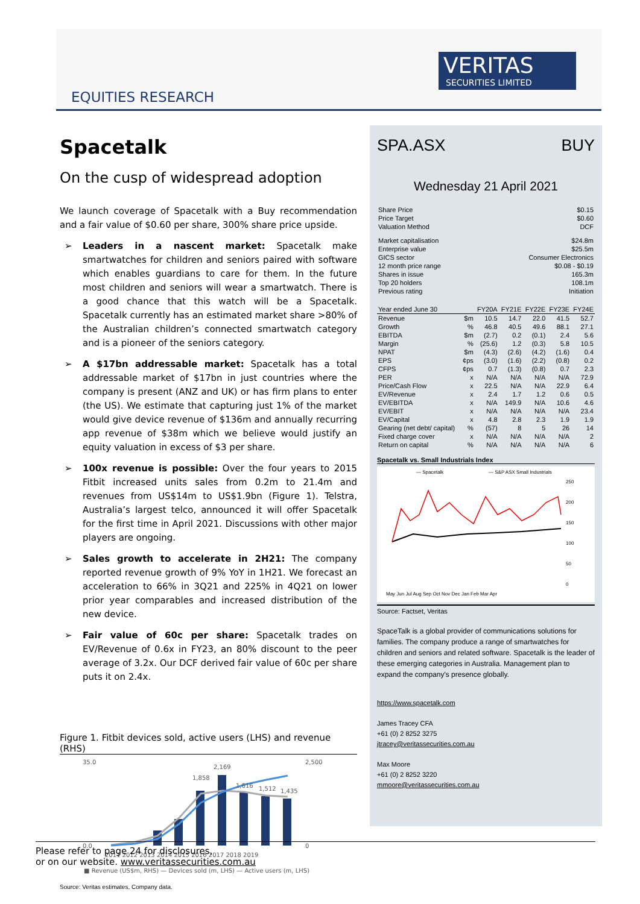EQUITIES RESEARCH
VERITAS
SECURITIES LIMITED
Spacetalk
On the cusp of widespread adoption
We launch coverage of Spacetalk with a Buy recommendation and a fair value of $0.60 per share, 300% share price upside.
➢ Leaders in a nascent market: Spacetalk make smartwatches for children and seniors paired with software which enables guardians to care for them. In the future most children and seniors will wear a smartwatch. There is a good chance that this watch will be a Spacetalk. Spacetalk currently has an estimated market share >80% of the Australian children’s connected smartwatch category and is a pioneer of the seniors category.
➢ A $17bn addressable market: Spacetalk has a total addressable market of $17bn in just countries where the company is present (ANZ and UK) or has firm plans to enter (the US). We estimate that capturing just 1% of the market would give device revenue of $136m and annually recurring app revenue of $38m which we believe would justify an equity valuation in excess of $3 per share.
➢ 100x revenue is possible: Over the four years to 2015 Fitbit increased units sales from 0.2m to 21.4m and revenues from US$14m to US$1.9bn (Figure 1). Telstra, Australia’s largest telco, announced it will offer Spacetalk for the first time in April 2021. Discussions with other major players are ongoing.
➢ Sales growth to accelerate in 2H21: The company reported revenue growth of 9% YoY in 1H21. We forecast an acceleration to 66% in 3Q21 and 225% in 4Q21 on lower prior year comparables and increased distribution of the new device.
➢ Fair value of 60c per share: Spacetalk trades on EV/Revenue of 0.6x in FY23, an 80% discount to the peer average of 3.2x. Our DCF derived fair value of 60c per share puts it on 2.4x.
Figure 1. Fitbit devices sold, active users (LHS) and revenue (RHS)
35.0
0.0
2,500
0
2,169
1,858
1,616
1,512
1,435
2011 2012 2013 2014 2015 2016 2017 2018 2019
■ Revenue (US$m, RHS) — Devices sold (m, LHS) — Active users (m, LHS)
Source: Veritas estimates, Company data.
SPA.ASX BUY
Wednesday 21 April 2021
| Share Price | $0.15 |
| Price Target | $0.60 |
| Valuation Method | DCF |
| Market capitalisation | $24.8m |
| Enterprise value | $25.5m |
| GICS sector | Consumer Electronics |
| 12 month price range | $0.08 - $0.19 |
| Shares in issue | 165.3m |
| Top 20 holders | 108.1m |
| Previous rating | Initiation |
| Year ended June 30 | | FY20A | FY21E | FY22E | FY23E | FY24E |
| --- | --- | --- | --- | --- | --- | --- |
| Revenue | $m | 10.5 | 14.7 | 22.0 | 41.5 | 52.7 |
| Growth | % | 46.8 | 40.5 | 49.6 | 88.1 | 27.1 |
| EBITDA | $m | (2.7) | 0.2 | (0.1) | 2.4 | 5.6 |
| Margin | % | (25.6) | 1.2 | (0.3) | 5.8 | 10.5 |
| NPAT | $m | (4.3) | (2.6) | (4.2) | (1.6) | 0.4 |
| EPS | ¢ps | (3.0) | (1.6) | (2.2) | (0.8) | 0.2 |
| CFPS | ¢ps | 0.7 | (1.3) | (0.8) | 0.7 | 2.3 |
| PER | x | N/A | N/A | N/A | N/A | 72.9 |
| Price/Cash Flow | x | 22.5 | N/A | N/A | 22.9 | 6.4 |
| EV/Revenue | x | 2.4 | 1.7 | 1.2 | 0.6 | 0.5 |
| EV/EBITDA | x | N/A | 149.9 | N/A | 10.6 | 4.6 |
| EV/EBIT | x | N/A | N/A | N/A | N/A | 23.4 |
| EV/Capital | x | 4.8 | 2.8 | 2.3 | 1.9 | 1.9 |
| Gearing (net debt/ capital) | % | (57) | 8 | 5 | 26 | 14 |
| Fixed charge cover | x | N/A | N/A | N/A | N/A | 2 |
| Return on capital | % | N/A | N/A | N/A | N/A | 6 |
Spacetalk vs. Small Industrials Index
— Spacetalk
— S&P ASX Small Industrials
250
200
150
100
50
0
May Jun Jul Aug Sep Oct Nov Dec Jan Feb Mar Apr
Source: Factset, Veritas
SpaceTalk is a global provider of communications solutions for families. The company produce a range of smartwatches for children and seniors and related software. Spacetalk is the leader of these emerging categories in Australia. Management plan to expand the company's presence globally.
https://www.spacetalk.com
James Tracey CFA
+61 (0) 2 8252 3275
jtracey@veritassecurities.com.au
Max Moore
+61 (0) 2 8252 3220
mmoore@veritassecurities.com.au
Please refer to page 24 for disclosures,
or on our website. www.veritassecurities.com.au